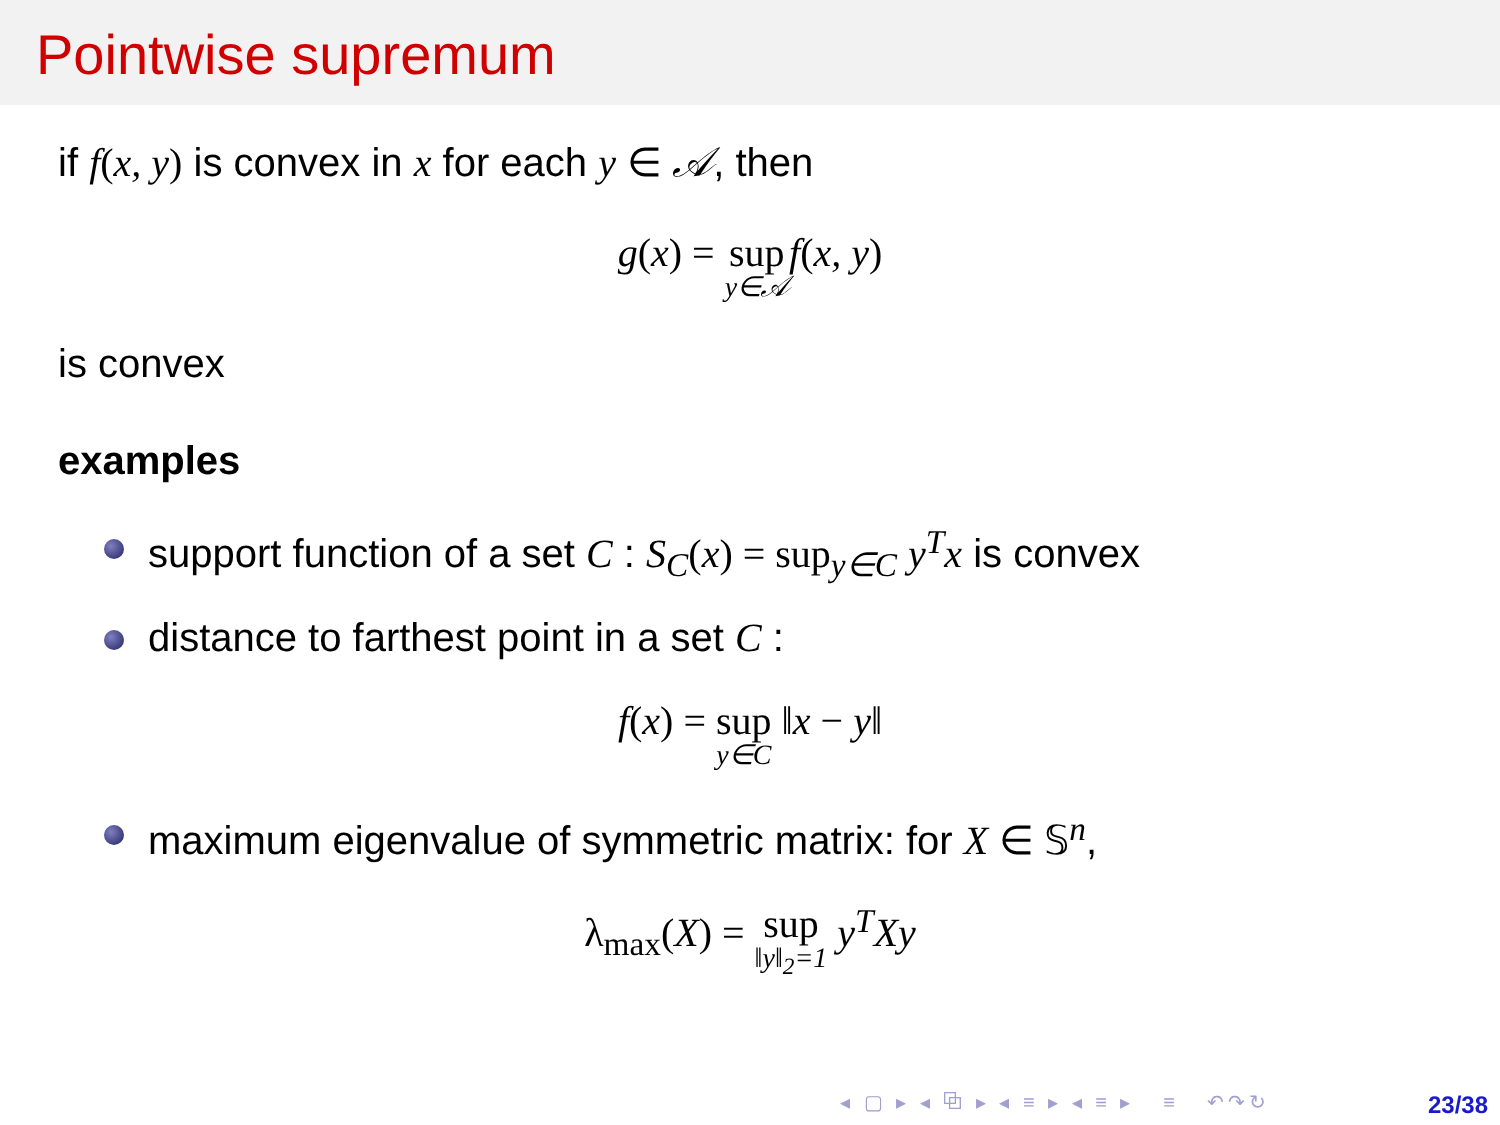Pointwise supremum
if f(x, y) is convex in x for each y ∈ 𝒜, then
g(x) = sup y∈𝒜 f(x, y)
is convex
examples
support function of a set C : S<sub>C</sub>(x) = sup<sub>y∈C</sub> y<sup>T</sup>x is convex
distance to farthest point in a set C :
f(x) = sup y∈C ‖x − y‖
maximum eigenvalue of symmetric matrix: for X ∈ 𝕊<sup>n</sup>,
λ<sub>max</sub>(X) = sup ‖y‖<sub>2</sub>=1 y<sup>T</sup>Xy
◂ ▢ ▸ ◂ ⧉ ▸ ◂ ≡ ▸ ◂ ≡ ▸ ≡ ↶↷↻
23/38